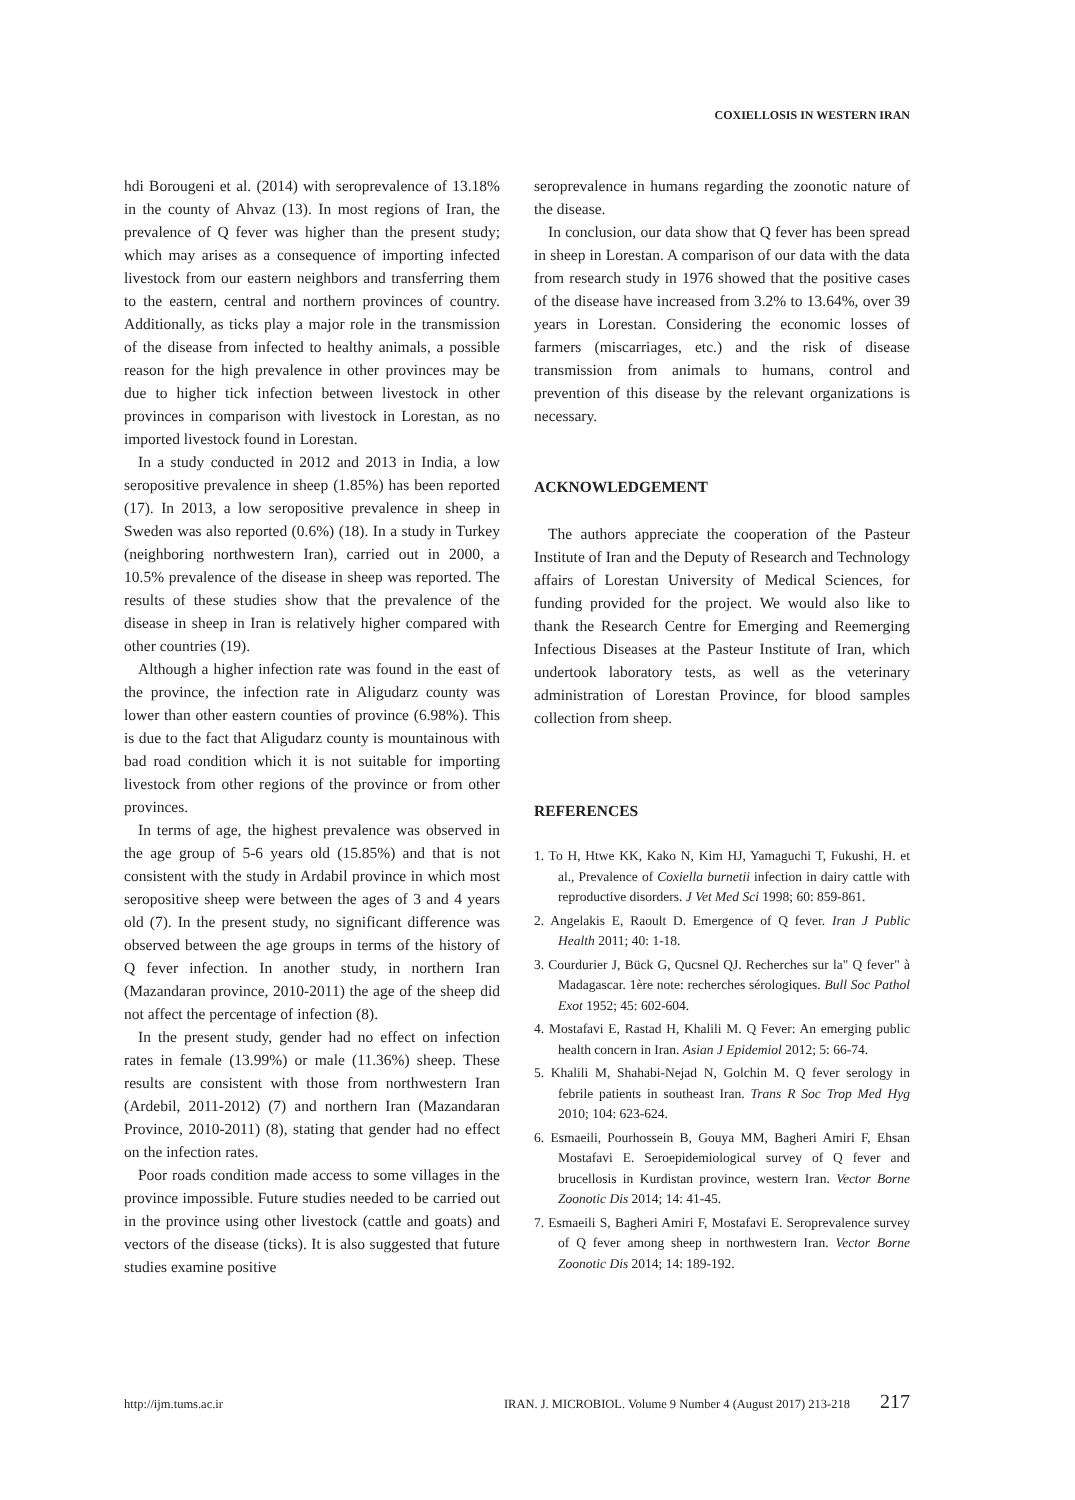COXIELLOSIS IN WESTERN IRAN
hdi Borougeni et al. (2014) with seroprevalence of 13.18% in the county of Ahvaz (13). In most regions of Iran, the prevalence of Q fever was higher than the present study; which may arises as a consequence of importing infected livestock from our eastern neighbors and transferring them to the eastern, central and northern provinces of country. Additionally, as ticks play a major role in the transmission of the disease from infected to healthy animals, a possible reason for the high prevalence in other provinces may be due to higher tick infection between livestock in other provinces in comparison with livestock in Lorestan, as no imported livestock found in Lorestan.
In a study conducted in 2012 and 2013 in India, a low seropositive prevalence in sheep (1.85%) has been reported (17). In 2013, a low seropositive prevalence in sheep in Sweden was also reported (0.6%) (18). In a study in Turkey (neighboring northwestern Iran), carried out in 2000, a 10.5% prevalence of the disease in sheep was reported. The results of these studies show that the prevalence of the disease in sheep in Iran is relatively higher compared with other countries (19).
Although a higher infection rate was found in the east of the province, the infection rate in Aligudarz county was lower than other eastern counties of province (6.98%). This is due to the fact that Aligudarz county is mountainous with bad road condition which it is not suitable for importing livestock from other regions of the province or from other provinces.
In terms of age, the highest prevalence was observed in the age group of 5-6 years old (15.85%) and that is not consistent with the study in Ardabil province in which most seropositive sheep were between the ages of 3 and 4 years old (7). In the present study, no significant difference was observed between the age groups in terms of the history of Q fever infection. In another study, in northern Iran (Mazandaran province, 2010-2011) the age of the sheep did not affect the percentage of infection (8).
In the present study, gender had no effect on infection rates in female (13.99%) or male (11.36%) sheep. These results are consistent with those from northwestern Iran (Ardebil, 2011-2012) (7) and northern Iran (Mazandaran Province, 2010-2011) (8), stating that gender had no effect on the infection rates.
Poor roads condition made access to some villages in the province impossible. Future studies needed to be carried out in the province using other livestock (cattle and goats) and vectors of the disease (ticks). It is also suggested that future studies examine positive
seroprevalence in humans regarding the zoonotic nature of the disease.
In conclusion, our data show that Q fever has been spread in sheep in Lorestan. A comparison of our data with the data from research study in 1976 showed that the positive cases of the disease have increased from 3.2% to 13.64%, over 39 years in Lorestan. Considering the economic losses of farmers (miscarriages, etc.) and the risk of disease transmission from animals to humans, control and prevention of this disease by the relevant organizations is necessary.
ACKNOWLEDGEMENT
The authors appreciate the cooperation of the Pasteur Institute of Iran and the Deputy of Research and Technology affairs of Lorestan University of Medical Sciences, for funding provided for the project. We would also like to thank the Research Centre for Emerging and Reemerging Infectious Diseases at the Pasteur Institute of Iran, which undertook laboratory tests, as well as the veterinary administration of Lorestan Province, for blood samples collection from sheep.
REFERENCES
1. To H, Htwe KK, Kako N, Kim HJ, Yamaguchi T, Fukushi, H. et al., Prevalence of Coxiella burnetii infection in dairy cattle with reproductive disorders. J Vet Med Sci 1998; 60: 859-861.
2. Angelakis E, Raoult D. Emergence of Q fever. Iran J Public Health 2011; 40: 1-18.
3. Courdurier J, Bück G, Qucsnel QJ. Recherches sur la" Q fever" à Madagascar. 1ère note: recherches sérologiques. Bull Soc Pathol Exot 1952; 45: 602-604.
4. Mostafavi E, Rastad H, Khalili M. Q Fever: An emerging public health concern in Iran. Asian J Epidemiol 2012; 5: 66-74.
5. Khalili M, Shahabi-Nejad N, Golchin M. Q fever serology in febrile patients in southeast Iran. Trans R Soc Trop Med Hyg 2010; 104: 623-624.
6. Esmaeili, Pourhossein B, Gouya MM, Bagheri Amiri F, Ehsan Mostafavi E. Seroepidemiological survey of Q fever and brucellosis in Kurdistan province, western Iran. Vector Borne Zoonotic Dis 2014; 14: 41-45.
7. Esmaeili S, Bagheri Amiri F, Mostafavi E. Seroprevalence survey of Q fever among sheep in northwestern Iran. Vector Borne Zoonotic Dis 2014; 14: 189-192.
http://ijm.tums.ac.ir IRAN. J. MICROBIOL. Volume 9 Number 4 (August 2017) 213-218 217